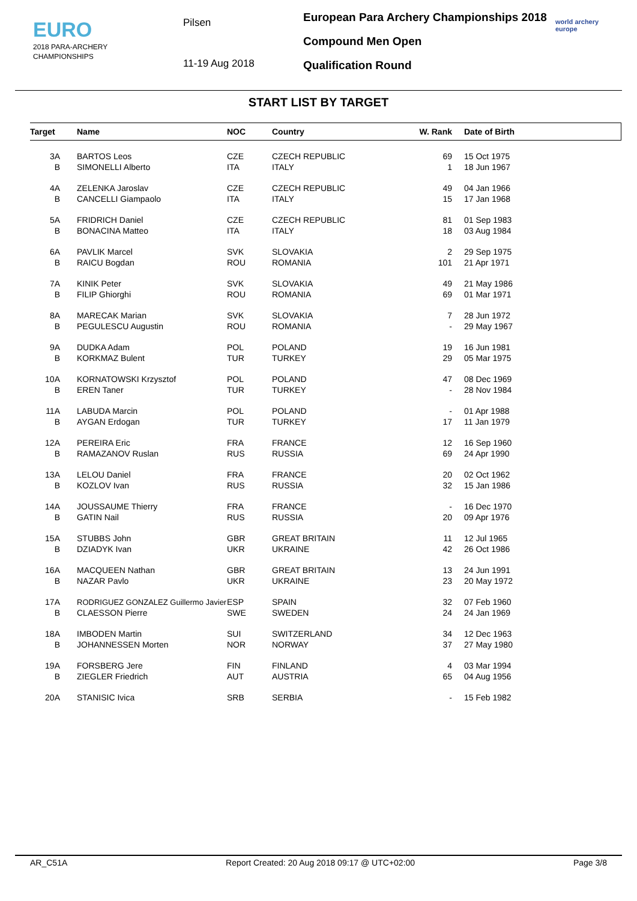EURO
2018 PARA-ARCHERY
CHAMPIONSHIPS
Pilsen
11-19 Aug 2018
European Para Archery Championships 2018
Compound Men Open
Qualification Round
world archery
europe
START LIST BY TARGET
| Target | | Name | NOC | Country | W. Rank | | Date of Birth |
| --- | --- | --- | --- | --- | --- | --- | --- |
| 3A | | BARTOS Leos | CZE | CZECH REPUBLIC | 69 | | 15 Oct 1975 |
| B | | SIMONELLI Alberto | ITA | ITALY | 1 | | 18 Jun 1967 |
| 4A | | ZELENKA Jaroslav | CZE | CZECH REPUBLIC | 49 | | 04 Jan 1966 |
| B | | CANCELLI Giampaolo | ITA | ITALY | 15 | | 17 Jan 1968 |
| 5A | | FRIDRICH Daniel | CZE | CZECH REPUBLIC | 81 | | 01 Sep 1983 |
| B | | BONACINA Matteo | ITA | ITALY | 18 | | 03 Aug 1984 |
| 6A | | PAVLIK Marcel | SVK | SLOVAKIA | 2 | | 29 Sep 1975 |
| B | | RAICU Bogdan | ROU | ROMANIA | 101 | | 21 Apr 1971 |
| 7A | | KINIK Peter | SVK | SLOVAKIA | 49 | | 21 May 1986 |
| B | | FILIP Ghiorghi | ROU | ROMANIA | 69 | | 01 Mar 1971 |
| 8A | | MARECAK Marian | SVK | SLOVAKIA | 7 | | 28 Jun 1972 |
| B | | PEGULESCU Augustin | ROU | ROMANIA | - | | 29 May 1967 |
| 9A | | DUDKA Adam | POL | POLAND | 19 | | 16 Jun 1981 |
| B | | KORKMAZ Bulent | TUR | TURKEY | 29 | | 05 Mar 1975 |
| 10A | | KORNATOWSKI Krzysztof | POL | POLAND | 47 | | 08 Dec 1969 |
| B | | EREN Taner | TUR | TURKEY | - | | 28 Nov 1984 |
| 11A | | LABUDA Marcin | POL | POLAND | - | | 01 Apr 1988 |
| B | | AYGAN Erdogan | TUR | TURKEY | 17 | | 11 Jan 1979 |
| 12A | | PEREIRA Eric | FRA | FRANCE | 12 | | 16 Sep 1960 |
| B | | RAMAZANOV Ruslan | RUS | RUSSIA | 69 | | 24 Apr 1990 |
| 13A | | LELOU Daniel | FRA | FRANCE | 20 | | 02 Oct 1962 |
| B | | KOZLOV Ivan | RUS | RUSSIA | 32 | | 15 Jan 1986 |
| 14A | | JOUSSAUME Thierry | FRA | FRANCE | - | | 16 Dec 1970 |
| B | | GATIN Nail | RUS | RUSSIA | 20 | | 09 Apr 1976 |
| 15A | | STUBBS John | GBR | GREAT BRITAIN | 11 | | 12 Jul 1965 |
| B | | DZIADYK Ivan | UKR | UKRAINE | 42 | | 26 Oct 1986 |
| 16A | | MACQUEEN Nathan | GBR | GREAT BRITAIN | 13 | | 24 Jun 1991 |
| B | | NAZAR Pavlo | UKR | UKRAINE | 23 | | 20 May 1972 |
| 17A | | RODRIGUEZ GONZALEZ Guillermo Javier | ESP | SPAIN | 32 | | 07 Feb 1960 |
| B | | CLAESSON Pierre | SWE | SWEDEN | 24 | | 24 Jan 1969 |
| 18A | | IMBODEN Martin | SUI | SWITZERLAND | 34 | | 12 Dec 1963 |
| B | | JOHANNESSEN Morten | NOR | NORWAY | 37 | | 27 May 1980 |
| 19A | | FORSBERG Jere | FIN | FINLAND | 4 | | 03 Mar 1994 |
| B | | ZIEGLER Friedrich | AUT | AUSTRIA | 65 | | 04 Aug 1956 |
| 20A | | STANISIC Ivica | SRB | SERBIA | - | | 15 Feb 1982 |
AR_C51A Report Created: 20 Aug 2018 09:17 @ UTC+02:00 Page 3/8